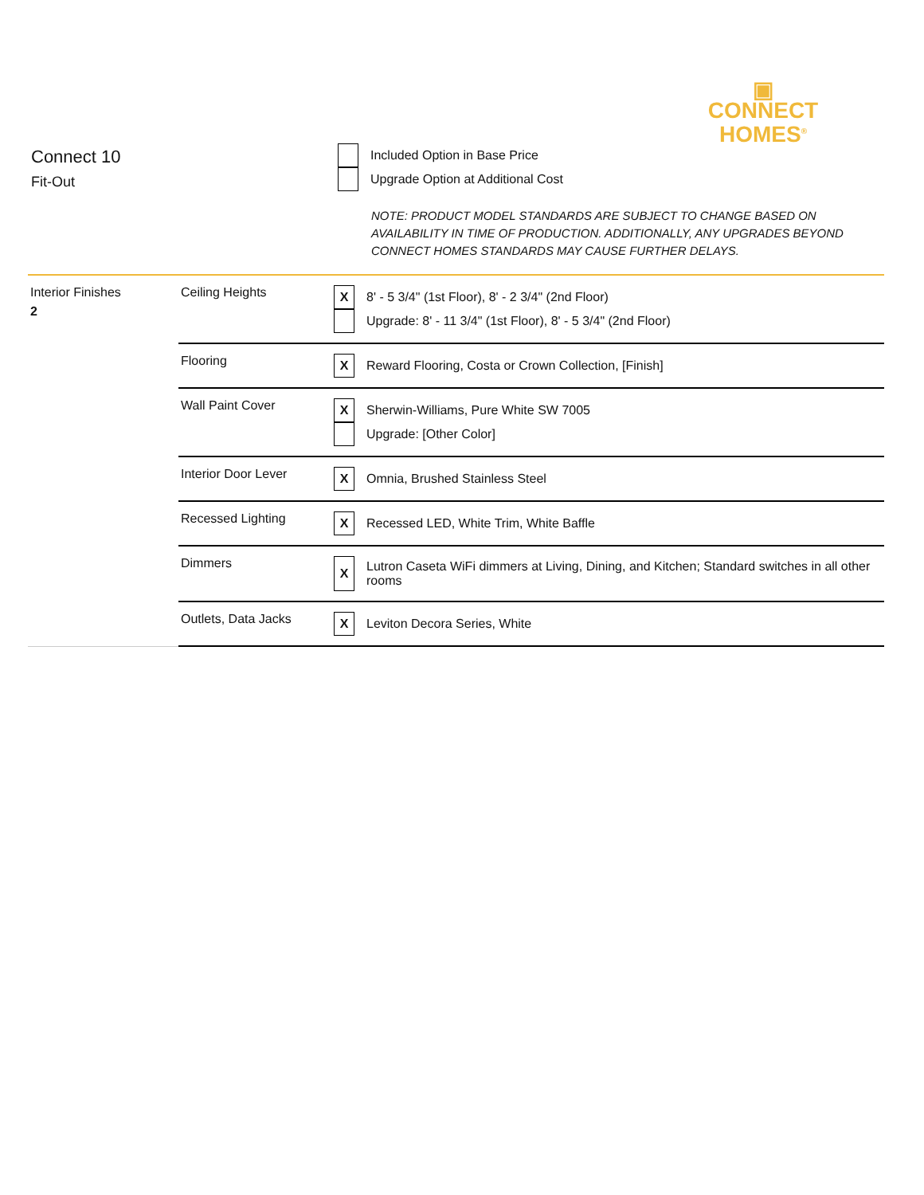▣
CONNECT
HOMES<sup>®</sup>
Connect 10
Fit-Out
Included Option in Base Price
Upgrade Option at Additional Cost
NOTE: PRODUCT MODEL STANDARDS ARE SUBJECT TO CHANGE BASED ON
AVAILABILITY IN TIME OF PRODUCTION. ADDITIONALLY, ANY UPGRADES BEYOND
CONNECT HOMES STANDARDS MAY CAUSE FURTHER DELAYS.
| Interior Finishes 2 | Ceiling Heights | X 8' - 5 3/4" (1st Floor), 8' - 2 3/4" (2nd Floor) Upgrade: 8' - 11 3/4" (1st Floor), 8' - 5 3/4" (2nd Floor) |
| | Flooring | X Reward Flooring, Costa or Crown Collection, [Finish] |
| | Wall Paint Cover | X Sherwin-Williams, Pure White SW 7005 Upgrade: [Other Color] |
| | Interior Door Lever | X Omnia, Brushed Stainless Steel |
| | Recessed Lighting | X Recessed LED, White Trim, White Baffle |
| | Dimmers | X Lutron Caseta WiFi dimmers at Living, Dining, and Kitchen; Standard switches in all other rooms |
| | Outlets, Data Jacks | X Leviton Decora Series, White |